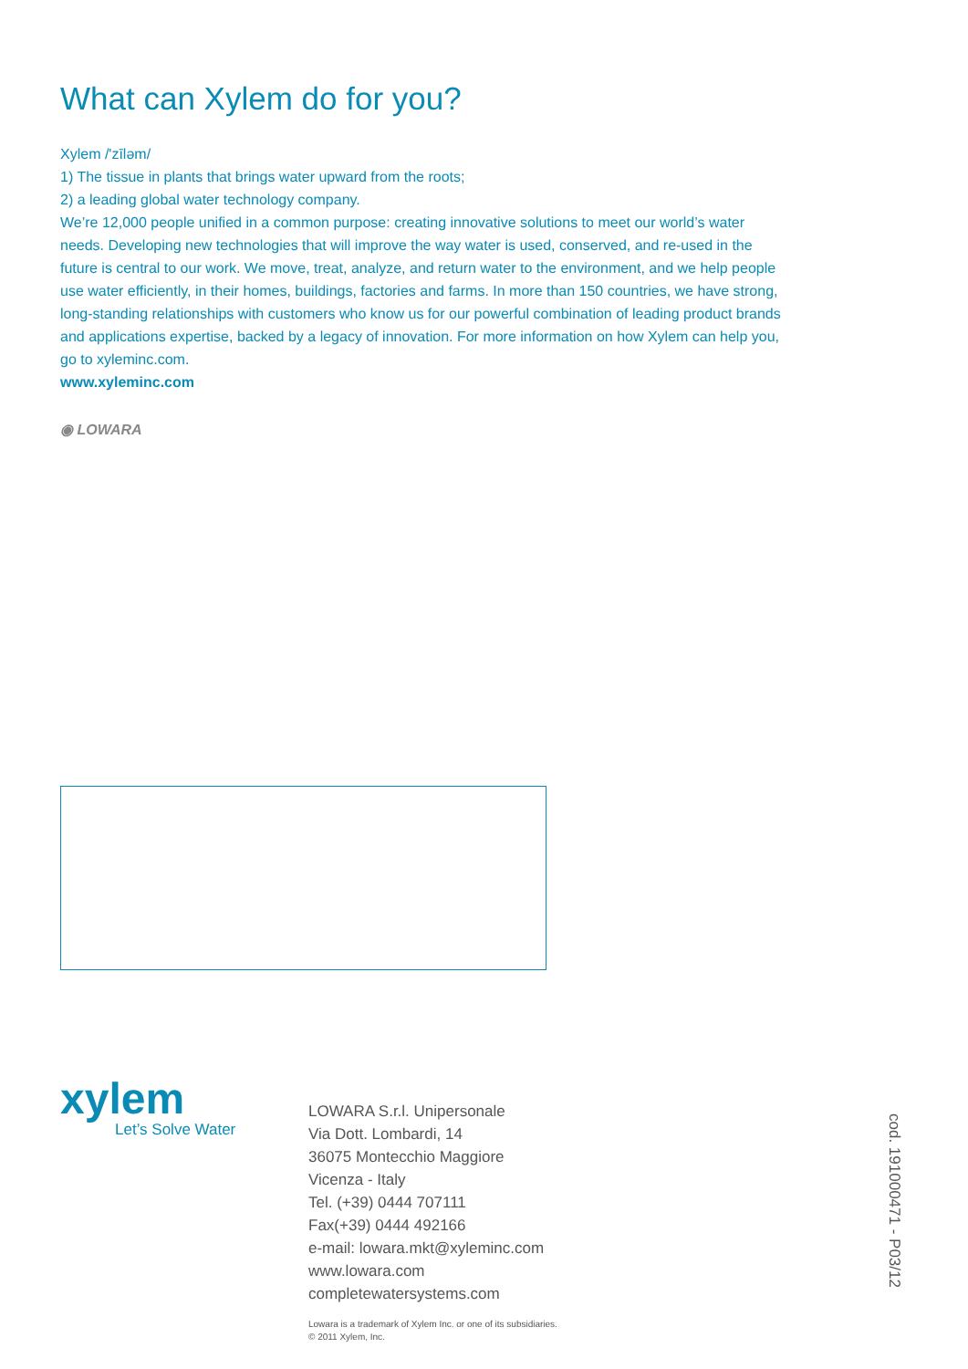What can Xylem do for you?
Xylem /'zīləm/
1) The tissue in plants that brings water upward from the roots;
2) a leading global water technology company.
We’re 12,000 people unified in a common purpose: creating innovative solutions to meet our world’s water needs. Developing new technologies that will improve the way water is used, conserved, and re-used in the future is central to our work. We move, treat, analyze, and return water to the environment, and we help people use water efficiently, in their homes, buildings, factories and farms. In more than 150 countries, we have strong, long-standing relationships with customers who know us for our powerful combination of leading product brands and applications expertise, backed by a legacy of innovation. For more information on how Xylem can help you, go to xyleminc.com.
www.xyleminc.com
◉ LOWARA
xylem
Let’s Solve Water
LOWARA S.r.l. Unipersonale
Via Dott. Lombardi, 14
36075 Montecchio Maggiore
Vicenza - Italy
Tel. (+39) 0444 707111
Fax(+39) 0444 492166
e-mail: lowara.mkt@xyleminc.com
www.lowara.com
completewatersystems.com
Lowara is a trademark of Xylem Inc. or one of its subsidiaries.
© 2011 Xylem, Inc.
cod. 191000471 - P03/12